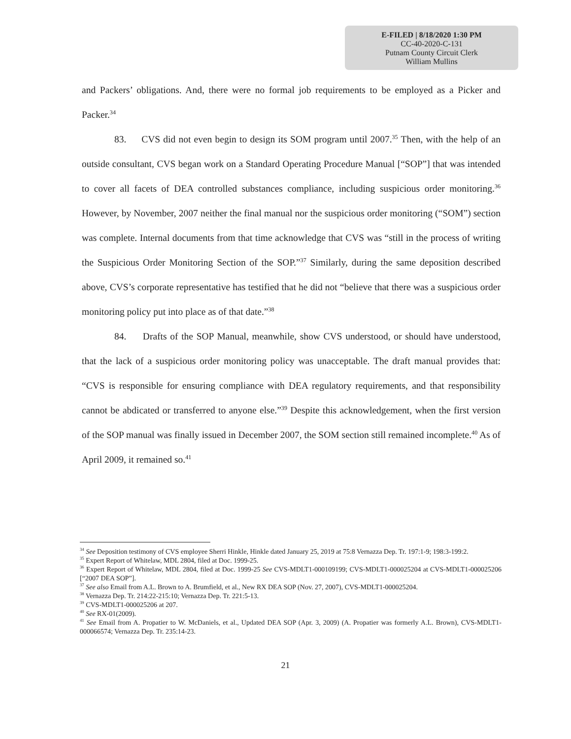E-FILED | 8/18/2020 1:30 PM
CC-40-2020-C-131
Putnam County Circuit Clerk
William Mullins
and Packers’ obligations. And, there were no formal job requirements to be employed as a Picker and Packer.<sup>34</sup>
83. CVS did not even begin to design its SOM program until 2007.<sup>35</sup> Then, with the help of an outside consultant, CVS began work on a Standard Operating Procedure Manual [“SOP”] that was intended to cover all facets of DEA controlled substances compliance, including suspicious order monitoring.<sup>36</sup> However, by November, 2007 neither the final manual nor the suspicious order monitoring (“SOM”) section was complete. Internal documents from that time acknowledge that CVS was “still in the process of writing the Suspicious Order Monitoring Section of the SOP.”<sup>37</sup> Similarly, during the same deposition described above, CVS’s corporate representative has testified that he did not “believe that there was a suspicious order monitoring policy put into place as of that date.”<sup>38</sup>
84. Drafts of the SOP Manual, meanwhile, show CVS understood, or should have understood, that the lack of a suspicious order monitoring policy was unacceptable. The draft manual provides that: “CVS is responsible for ensuring compliance with DEA regulatory requirements, and that responsibility cannot be abdicated or transferred to anyone else.”<sup>39</sup> Despite this acknowledgement, when the first version of the SOP manual was finally issued in December 2007, the SOM section still remained incomplete.<sup>40</sup> As of April 2009, it remained so.<sup>41</sup>
<sup>34</sup> See Deposition testimony of CVS employee Sherri Hinkle, Hinkle dated January 25, 2019 at 75:8 Vernazza Dep. Tr. 197:1-9; 198:3-199:2.
<sup>35</sup> Expert Report of Whitelaw, MDL 2804, filed at Doc. 1999-25.
<sup>36</sup> Expert Report of Whitelaw, MDL 2804, filed at Doc. 1999-25 See CVS-MDLT1-000109199; CVS-MDLT1-000025204 at CVS-MDLT1-000025206 [“2007 DEA SOP”].
<sup>37</sup> See also Email from A.L. Brown to A. Brumfield, et al., New RX DEA SOP (Nov. 27, 2007), CVS-MDLT1-000025204.
<sup>38</sup> Vernazza Dep. Tr. 214:22-215:10; Vernazza Dep. Tr. 221:5-13.
<sup>39</sup> CVS-MDLT1-000025206 at 207.
<sup>40</sup> See RX-01(2009).
<sup>41</sup> See Email from A. Propatier to W. McDaniels, et al., Updated DEA SOP (Apr. 3, 2009) (A. Propatier was formerly A.L. Brown), CVS-MDLT1-000066574; Vernazza Dep. Tr. 235:14-23.
21